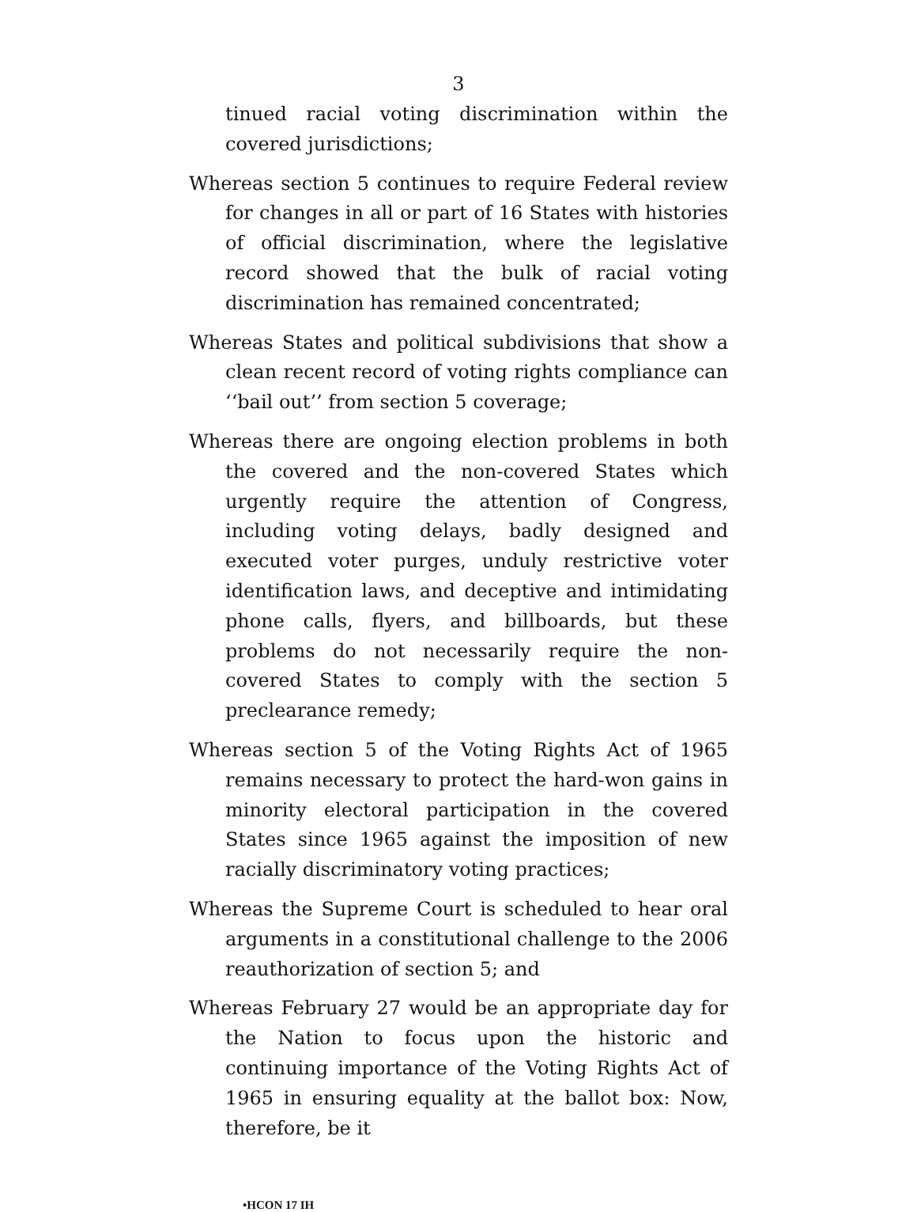3
tinued racial voting discrimination within the covered jurisdictions;
Whereas section 5 continues to require Federal review for changes in all or part of 16 States with histories of official discrimination, where the legislative record showed that the bulk of racial voting discrimination has remained concentrated;
Whereas States and political subdivisions that show a clean recent record of voting rights compliance can ‘‘bail out’’ from section 5 coverage;
Whereas there are ongoing election problems in both the covered and the non-covered States which urgently require the attention of Congress, including voting delays, badly designed and executed voter purges, unduly restrictive voter identification laws, and deceptive and intimidating phone calls, flyers, and billboards, but these problems do not necessarily require the non-covered States to comply with the section 5 preclearance remedy;
Whereas section 5 of the Voting Rights Act of 1965 remains necessary to protect the hard-won gains in minority electoral participation in the covered States since 1965 against the imposition of new racially discriminatory voting practices;
Whereas the Supreme Court is scheduled to hear oral arguments in a constitutional challenge to the 2006 reauthorization of section 5; and
Whereas February 27 would be an appropriate day for the Nation to focus upon the historic and continuing importance of the Voting Rights Act of 1965 in ensuring equality at the ballot box: Now, therefore, be it
•HCON 17 IH